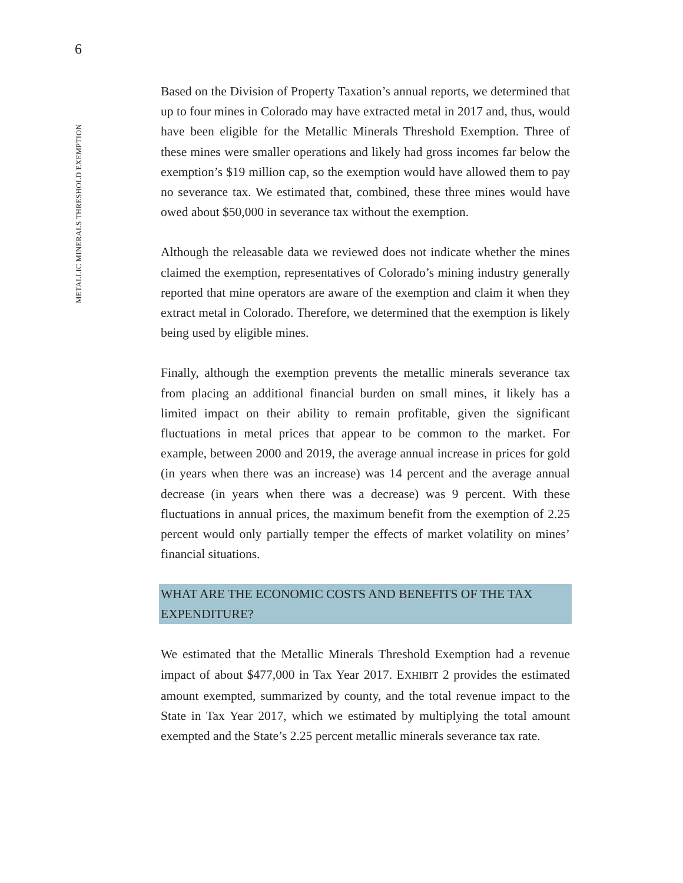6
METALLIC MINERALS THRESHOLD EXEMPTION
Based on the Division of Property Taxation’s annual reports, we determined that up to four mines in Colorado may have extracted metal in 2017 and, thus, would have been eligible for the Metallic Minerals Threshold Exemption. Three of these mines were smaller operations and likely had gross incomes far below the exemption’s $19 million cap, so the exemption would have allowed them to pay no severance tax. We estimated that, combined, these three mines would have owed about $50,000 in severance tax without the exemption.
Although the releasable data we reviewed does not indicate whether the mines claimed the exemption, representatives of Colorado’s mining industry generally reported that mine operators are aware of the exemption and claim it when they extract metal in Colorado. Therefore, we determined that the exemption is likely being used by eligible mines.
Finally, although the exemption prevents the metallic minerals severance tax from placing an additional financial burden on small mines, it likely has a limited impact on their ability to remain profitable, given the significant fluctuations in metal prices that appear to be common to the market. For example, between 2000 and 2019, the average annual increase in prices for gold (in years when there was an increase) was 14 percent and the average annual decrease (in years when there was a decrease) was 9 percent. With these fluctuations in annual prices, the maximum benefit from the exemption of 2.25 percent would only partially temper the effects of market volatility on mines’ financial situations.
WHAT ARE THE ECONOMIC COSTS AND BENEFITS OF THE TAX EXPENDITURE?
We estimated that the Metallic Minerals Threshold Exemption had a revenue impact of about $477,000 in Tax Year 2017. EXHIBIT 2 provides the estimated amount exempted, summarized by county, and the total revenue impact to the State in Tax Year 2017, which we estimated by multiplying the total amount exempted and the State’s 2.25 percent metallic minerals severance tax rate.